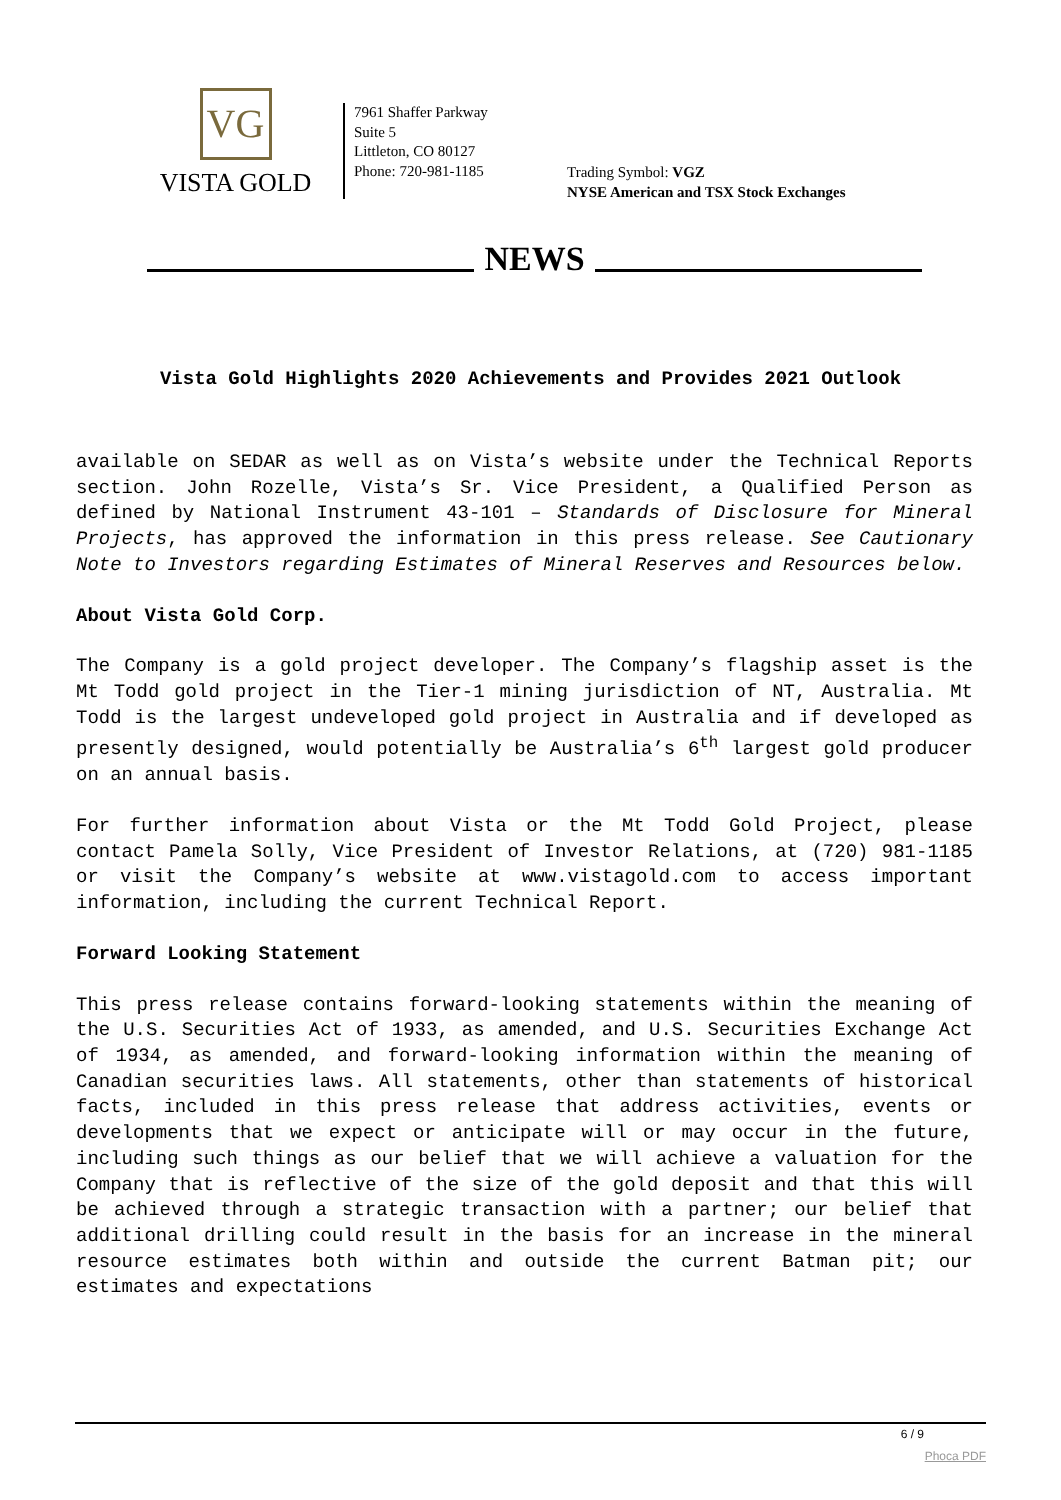VG
VISTA GOLD
7961 Shaffer Parkway
Suite 5
Littleton, CO 80127
Phone: 720-981-1185
Trading Symbol: VGZ
NYSE American and TSX Stock Exchanges
NEWS
Vista Gold Highlights 2020 Achievements and Provides 2021 Outlook
available on SEDAR as well as on Vista’s website under the Technical Reports section. John Rozelle, Vista’s Sr. Vice President, a Qualified Person as defined by National Instrument 43-101 – Standards of Disclosure for Mineral Projects, has approved the information in this press release. See Cautionary Note to Investors regarding Estimates of Mineral Reserves and Resources below.
About Vista Gold Corp.
The Company is a gold project developer. The Company’s flagship asset is the Mt Todd gold project in the Tier-1 mining jurisdiction of NT, Australia. Mt Todd is the largest undeveloped gold project in Australia and if developed as presently designed, would potentially be Australia’s 6<sup>th</sup> largest gold producer on an annual basis.
For further information about Vista or the Mt Todd Gold Project, please contact Pamela Solly, Vice President of Investor Relations, at (720) 981-1185 or visit the Company’s website at www.vistagold.com to access important information, including the current Technical Report.
Forward Looking Statement
This press release contains forward-looking statements within the meaning of the U.S. Securities Act of 1933, as amended, and U.S. Securities Exchange Act of 1934, as amended, and forward-looking information within the meaning of Canadian securities laws. All statements, other than statements of historical facts, included in this press release that address activities, events or developments that we expect or anticipate will or may occur in the future, including such things as our belief that we will achieve a valuation for the Company that is reflective of the size of the gold deposit and that this will be achieved through a strategic transaction with a partner; our belief that additional drilling could result in the basis for an increase in the mineral resource estimates both within and outside the current Batman pit; our estimates and expectations
6 / 9
Phoca PDF